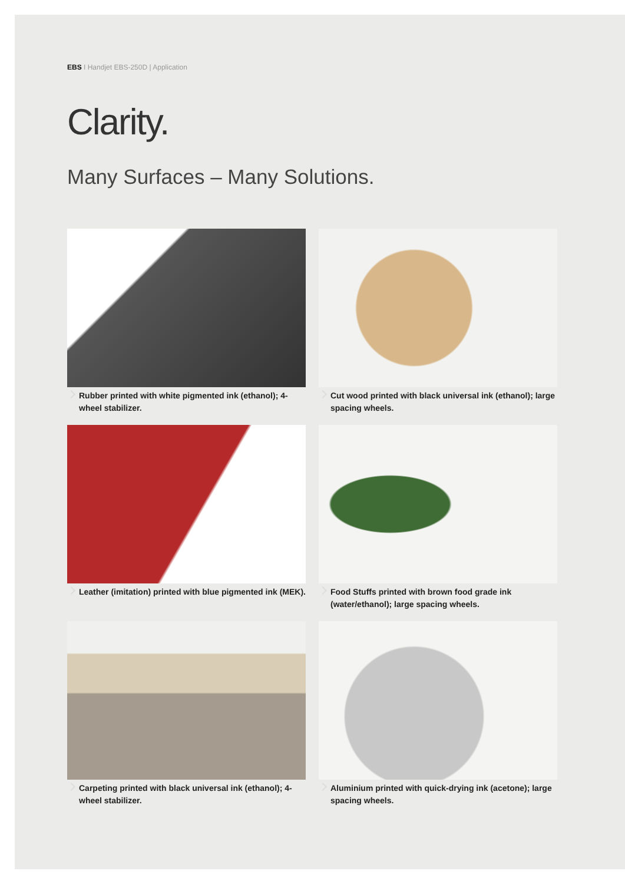EBS I Handjet EBS-250D | Application
Clarity.
Many Surfaces – Many Solutions.
Rubber printed with white pigmented ink (ethanol); 4-wheel stabilizer.
Cut wood printed with black universal ink (ethanol); large spacing wheels.
Leather (imitation) printed with blue pigmented ink (MEK).
Food Stuffs printed with brown food grade ink (water/ethanol); large spacing wheels.
Carpeting printed with black universal ink (ethanol); 4-wheel stabilizer.
Aluminium printed with quick-drying ink (acetone); large spacing wheels.